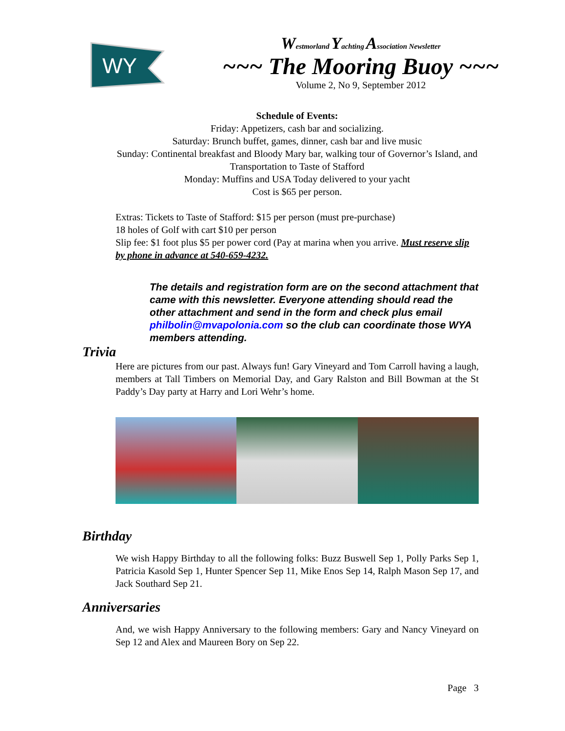WY
Westmorland Yachting Association Newsletter
~~~ The Mooring Buoy ~~~
Volume 2, No 9, September 2012
Schedule of Events:
Friday: Appetizers, cash bar and socializing.
Saturday: Brunch buffet, games, dinner, cash bar and live music
Sunday: Continental breakfast and Bloody Mary bar, walking tour of Governor’s Island, and Transportation to Taste of Stafford
Monday: Muffins and USA Today delivered to your yacht
Cost is $65 per person.
Extras: Tickets to Taste of Stafford: $15 per person (must pre-purchase)
18 holes of Golf with cart $10 per person
Slip fee: $1 foot plus $5 per power cord (Pay at marina when you arrive. Must reserve slip by phone in advance at 540-659-4232.
The details and registration form are on the second attachment that came with this newsletter. Everyone attending should read the other attachment and send in the form and check plus email philbolin@mvapolonia.com so the club can coordinate those WYA members attending.
Trivia
Here are pictures from our past. Always fun! Gary Vineyard and Tom Carroll having a laugh, members at Tall Timbers on Memorial Day, and Gary Ralston and Bill Bowman at the St Paddy’s Day party at Harry and Lori Wehr’s home.
Birthday
We wish Happy Birthday to all the following folks: Buzz Buswell Sep 1, Polly Parks Sep 1, Patricia Kasold Sep 1, Hunter Spencer Sep 11, Mike Enos Sep 14, Ralph Mason Sep 17, and Jack Southard Sep 21.
Anniversaries
And, we wish Happy Anniversary to the following members: Gary and Nancy Vineyard on Sep 12 and Alex and Maureen Bory on Sep 22.
Page 3